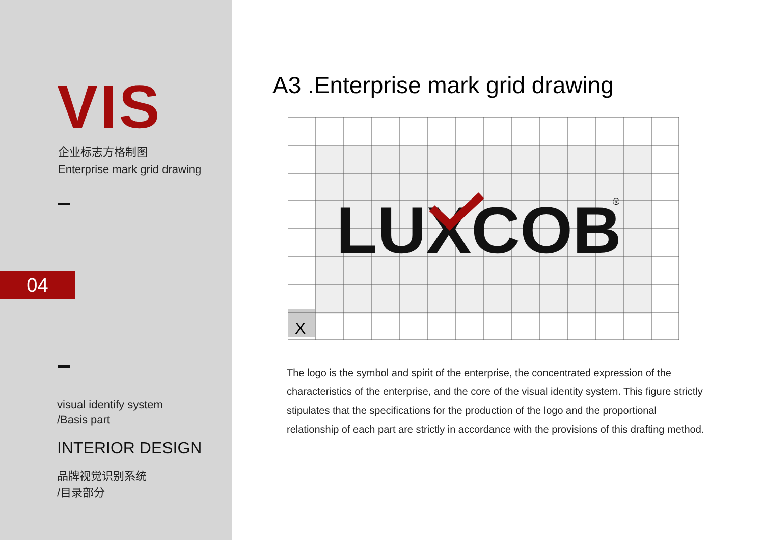VIS
企业标志方格制图
Enterprise mark grid drawing
04
visual identify system
/Basis part
INTERIOR DESIGN
品牌视觉识别系统
/目录部分
A3 .Enterprise mark grid drawing
X
LUXCOB
®
The logo is the symbol and spirit of the enterprise, the concentrated expression of the characteristics of the enterprise, and the core of the visual identity system. This figure strictly stipulates that the specifications for the production of the logo and the proportional relationship of each part are strictly in accordance with the provisions of this drafting method.